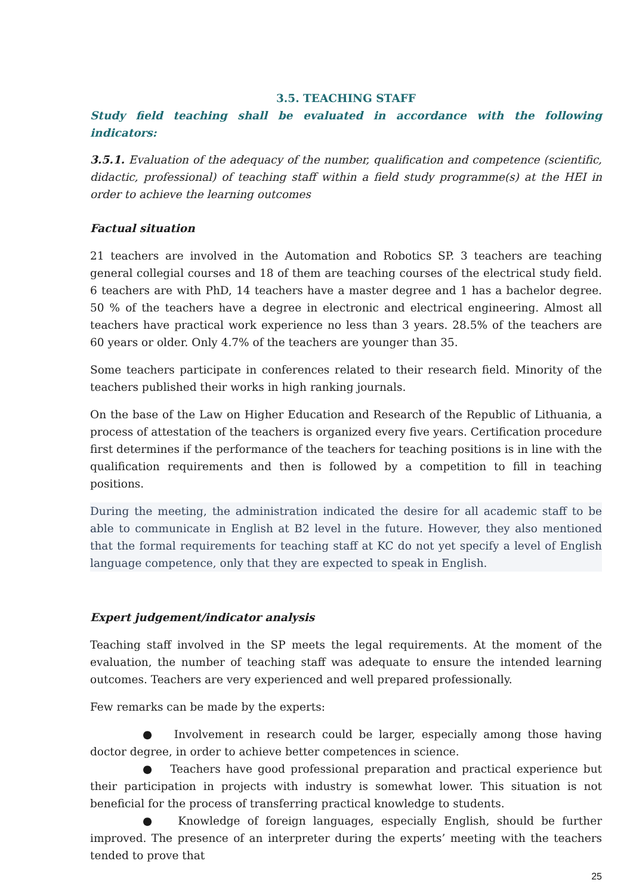3.5. TEACHING STAFF
Study field teaching shall be evaluated in accordance with the following indicators:
3.5.1. Evaluation of the adequacy of the number, qualification and competence (scientific, didactic, professional) of teaching staff within a field study programme(s) at the HEI in order to achieve the learning outcomes
Factual situation
21 teachers are involved in the Automation and Robotics SP. 3 teachers are teaching general collegial courses and 18 of them are teaching courses of the electrical study field. 6 teachers are with PhD, 14 teachers have a master degree and 1 has a bachelor degree. 50 % of the teachers have a degree in electronic and electrical engineering. Almost all teachers have practical work experience no less than 3 years. 28.5% of the teachers are 60 years or older. Only 4.7% of the teachers are younger than 35.
Some teachers participate in conferences related to their research field. Minority of the teachers published their works in high ranking journals.
On the base of the Law on Higher Education and Research of the Republic of Lithuania, a process of attestation of the teachers is organized every five years. Certification procedure first determines if the performance of the teachers for teaching positions is in line with the qualification requirements and then is followed by a competition to fill in teaching positions.
During the meeting, the administration indicated the desire for all academic staff to be able to communicate in English at B2 level in the future. However, they also mentioned that the formal requirements for teaching staff at KC do not yet specify a level of English language competence, only that they are expected to speak in English.
Expert judgement/indicator analysis
Teaching staff involved in the SP meets the legal requirements. At the moment of the evaluation, the number of teaching staff was adequate to ensure the intended learning outcomes. Teachers are very experienced and well prepared professionally.
Few remarks can be made by the experts:
● Involvement in research could be larger, especially among those having doctor degree, in order to achieve better competences in science.
● Teachers have good professional preparation and practical experience but their participation in projects with industry is somewhat lower. This situation is not beneficial for the process of transferring practical knowledge to students.
● Knowledge of foreign languages, especially English, should be further improved. The presence of an interpreter during the experts’ meeting with the teachers tended to prove that
25